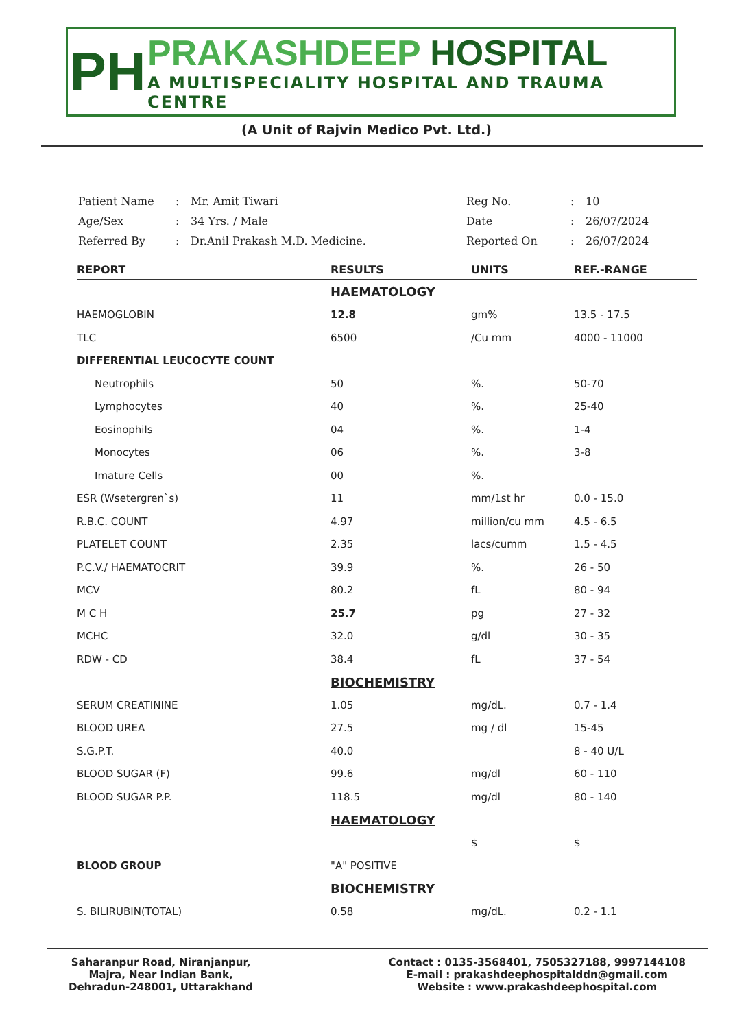PH
PRAKASHDEEP HOSPITAL
A MULTISPECIALITY HOSPITAL AND TRAUMA CENTRE
(A Unit of Rajvin Medico Pvt. Ltd.)
| Patient Name | : | Mr. Amit Tiwari | Reg No. | : | 10 |
| Age/Sex | : | 34 Yrs. / Male | Date | : | 26/07/2024 |
| Referred By | : | Dr.Anil Prakash M.D. Medicine. | Reported On | : | 26/07/2024 |
| REPORT | RESULTS | UNITS | REF.-RANGE |
| --- | --- | --- | --- |
| | HAEMATOLOGY | | |
| HAEMOGLOBIN | 12.8 | gm% | 13.5 - 17.5 |
| TLC | 6500 | /Cu mm | 4000 - 11000 |
| DIFFERENTIAL LEUCOCYTE COUNT | | | |
| Neutrophils | 50 | %. | 50-70 |
| Lymphocytes | 40 | %. | 25-40 |
| Eosinophils | 04 | %. | 1-4 |
| Monocytes | 06 | %. | 3-8 |
| Imature Cells | 00 | %. | |
| ESR (Wsetergren`s) | 11 | mm/1st hr | 0.0 - 15.0 |
| R.B.C. COUNT | 4.97 | million/cu mm | 4.5 - 6.5 |
| PLATELET COUNT | 2.35 | lacs/cumm | 1.5 - 4.5 |
| P.C.V./ HAEMATOCRIT | 39.9 | %. | 26 - 50 |
| MCV | 80.2 | fL | 80 - 94 |
| M C H | 25.7 | pg | 27 - 32 |
| MCHC | 32.0 | g/dl | 30 - 35 |
| RDW - CD | 38.4 | fL | 37 - 54 |
| | BIOCHEMISTRY | | |
| SERUM CREATININE | 1.05 | mg/dL. | 0.7 - 1.4 |
| BLOOD UREA | 27.5 | mg / dl | 15-45 |
| S.G.P.T. | 40.0 | | 8 - 40 U/L |
| BLOOD SUGAR (F) | 99.6 | mg/dl | 60 - 110 |
| BLOOD SUGAR P.P. | 118.5 | mg/dl | 80 - 140 |
| | HAEMATOLOGY | | |
| | | $ | $ |
| BLOOD GROUP | "A" POSITIVE | | |
| | BIOCHEMISTRY | | |
| S. BILIRUBIN(TOTAL) | 0.58 | mg/dL. | 0.2 - 1.1 |
Saharanpur Road, Niranjanpur,
Majra, Near Indian Bank,
Dehradun-248001, Uttarakhand
Contact : 0135-3568401, 7505327188, 9997144108
E-mail : prakashdeephospitalddn@gmail.com
Website : www.prakashdeephospital.com